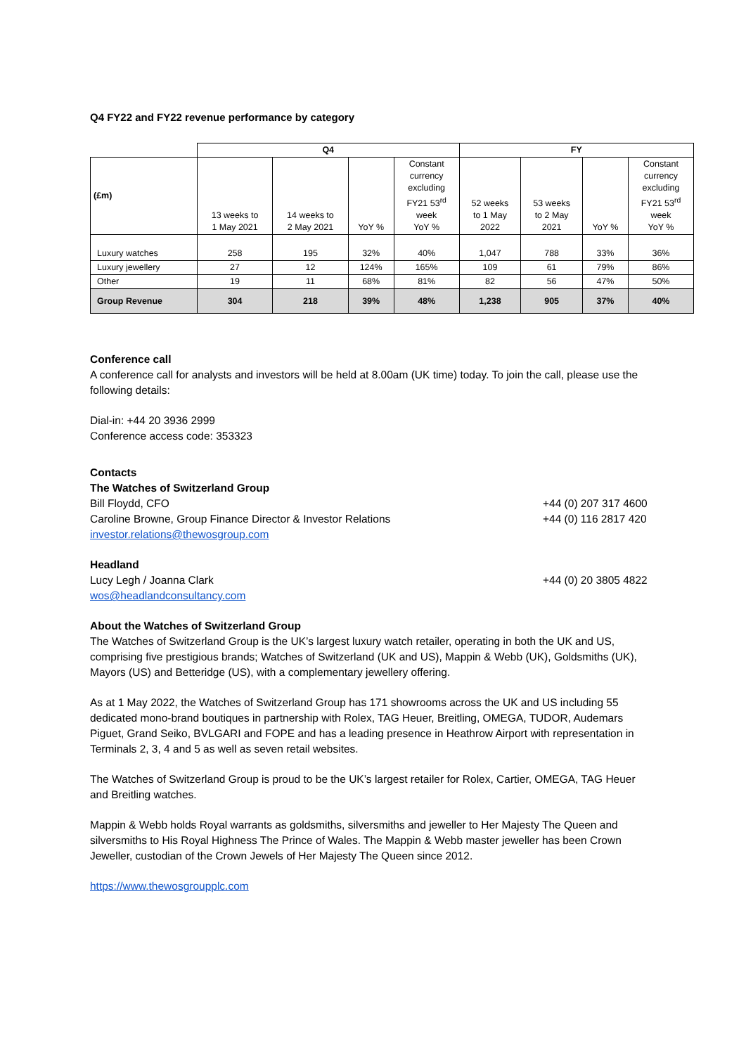Q4 FY22 and FY22 revenue performance by category
| | Q4 | | | | FY | | | |
| (£m) | 13 weeks to 1 May 2021 | 14 weeks to 2 May 2021 | YoY % | Constant currency excluding FY21 53<sup>rd</sup> week YoY % | 52 weeks to 1 May 2022 | 53 weeks to 2 May 2021 | YoY % | Constant currency excluding FY21 53<sup>rd</sup> week YoY % |
| Luxury watches | 258 | 195 | 32% | 40% | 1,047 | 788 | 33% | 36% |
| Luxury jewellery | 27 | 12 | 124% | 165% | 109 | 61 | 79% | 86% |
| Other | 19 | 11 | 68% | 81% | 82 | 56 | 47% | 50% |
| Group Revenue | 304 | 218 | 39% | 48% | 1,238 | 905 | 37% | 40% |
Conference call
A conference call for analysts and investors will be held at 8.00am (UK time) today. To join the call, please use the following details:
Dial-in: +44 20 3936 2999
Conference access code: 353323
Contacts
The Watches of Switzerland Group
Bill Floydd, CFO +44 (0) 207 317 4600
Caroline Browne, Group Finance Director & Investor Relations +44 (0) 116 2817 420
investor.relations@thewosgroup.com
Headland
Lucy Legh / Joanna Clark +44 (0) 20 3805 4822
wos@headlandconsultancy.com
About the Watches of Switzerland Group
The Watches of Switzerland Group is the UK’s largest luxury watch retailer, operating in both the UK and US, comprising five prestigious brands; Watches of Switzerland (UK and US), Mappin & Webb (UK), Goldsmiths (UK), Mayors (US) and Betteridge (US), with a complementary jewellery offering.
As at 1 May 2022, the Watches of Switzerland Group has 171 showrooms across the UK and US including 55 dedicated mono-brand boutiques in partnership with Rolex, TAG Heuer, Breitling, OMEGA, TUDOR, Audemars Piguet, Grand Seiko, BVLGARI and FOPE and has a leading presence in Heathrow Airport with representation in Terminals 2, 3, 4 and 5 as well as seven retail websites.
The Watches of Switzerland Group is proud to be the UK’s largest retailer for Rolex, Cartier, OMEGA, TAG Heuer and Breitling watches.
Mappin & Webb holds Royal warrants as goldsmiths, silversmiths and jeweller to Her Majesty The Queen and silversmiths to His Royal Highness The Prince of Wales. The Mappin & Webb master jeweller has been Crown Jeweller, custodian of the Crown Jewels of Her Majesty The Queen since 2012.
https://www.thewosgroupplc.com